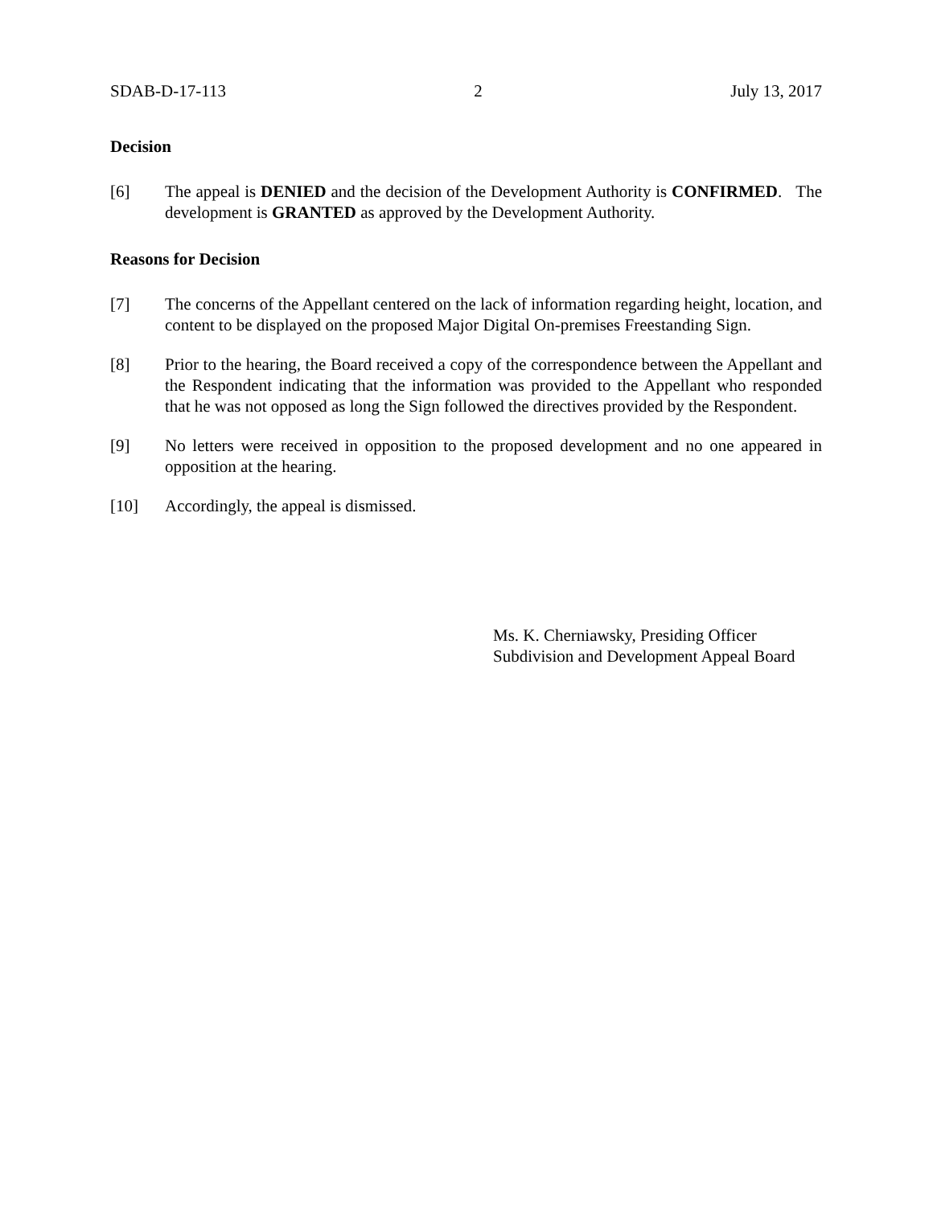SDAB-D-17-113 2 July 13, 2017
Decision
[6] The appeal is DENIED and the decision of the Development Authority is CONFIRMED. The development is GRANTED as approved by the Development Authority.
Reasons for Decision
[7] The concerns of the Appellant centered on the lack of information regarding height, location, and content to be displayed on the proposed Major Digital On-premises Freestanding Sign.
[8] Prior to the hearing, the Board received a copy of the correspondence between the Appellant and the Respondent indicating that the information was provided to the Appellant who responded that he was not opposed as long the Sign followed the directives provided by the Respondent.
[9] No letters were received in opposition to the proposed development and no one appeared in opposition at the hearing.
[10] Accordingly, the appeal is dismissed.
Ms. K. Cherniawsky, Presiding Officer
Subdivision and Development Appeal Board